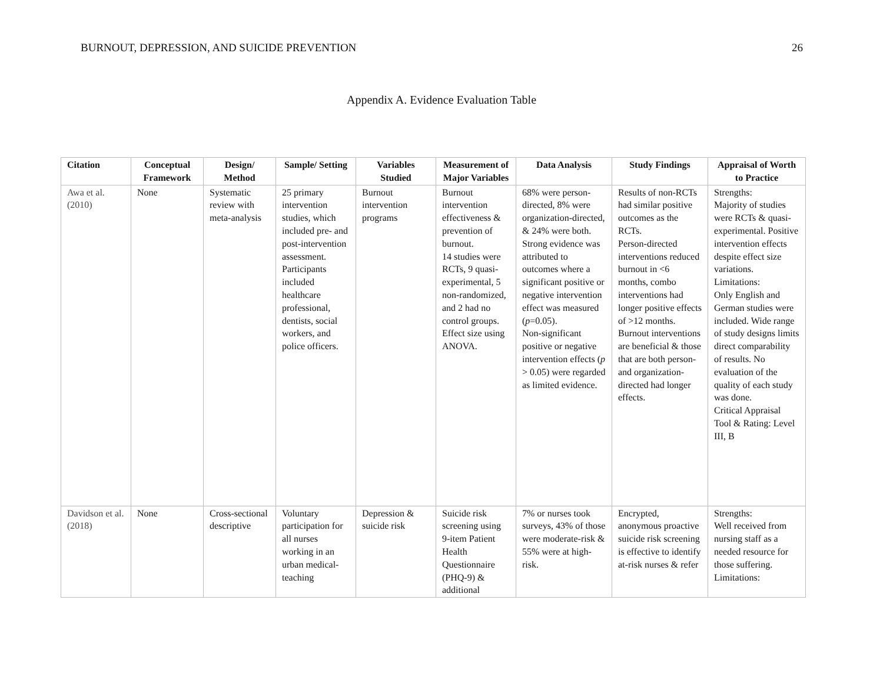BURNOUT, DEPRESSION, AND SUICIDE PREVENTION 26
Appendix A. Evidence Evaluation Table
| Citation | Conceptual Framework | Design/ Method | Sample/ Setting | Variables Studied | Measurement of Major Variables | Data Analysis | Study Findings | Appraisal of Worth to Practice |
| --- | --- | --- | --- | --- | --- | --- | --- | --- |
| Awa et al. (2010) | None | Systematic review with meta-analysis | 25 primary intervention studies, which included pre- and post-intervention assessment. Participants included healthcare professional, dentists, social workers, and police officers. | Burnout intervention programs | Burnout intervention effectiveness & prevention of burnout. 14 studies were RCTs, 9 quasi-experimental, 5 non-randomized, and 2 had no control groups. Effect size using ANOVA. | 68% were person-directed, 8% were organization-directed, & 24% were both. Strong evidence was attributed to outcomes where a significant positive or negative intervention effect was measured ( p =0.05). Non-significant positive or negative intervention effects ( p > 0.05) were regarded as limited evidence. | Results of non-RCTs had similar positive outcomes as the RCTs. Person-directed interventions reduced burnout in <6 months, combo interventions had longer positive effects of >12 months. Burnout interventions are beneficial & those that are both person- and organization-directed had longer effects. | Strengths: Majority of studies were RCTs & quasi-experimental. Positive intervention effects despite effect size variations. Limitations: Only English and German studies were included. Wide range of study designs limits direct comparability of results. No evaluation of the quality of each study was done. Critical Appraisal Tool & Rating: Level III, B |
| Davidson et al. (2018) | None | Cross-sectional descriptive | Voluntary participation for all nurses working in an urban medical-teaching | Depression & suicide risk | Suicide risk screening using 9-item Patient Health Questionnaire (PHQ-9) & additional | 7% or nurses took surveys, 43% of those were moderate-risk & 55% were at high-risk. | Encrypted, anonymous proactive suicide risk screening is effective to identify at-risk nurses & refer | Strengths: Well received from nursing staff as a needed resource for those suffering. Limitations: |